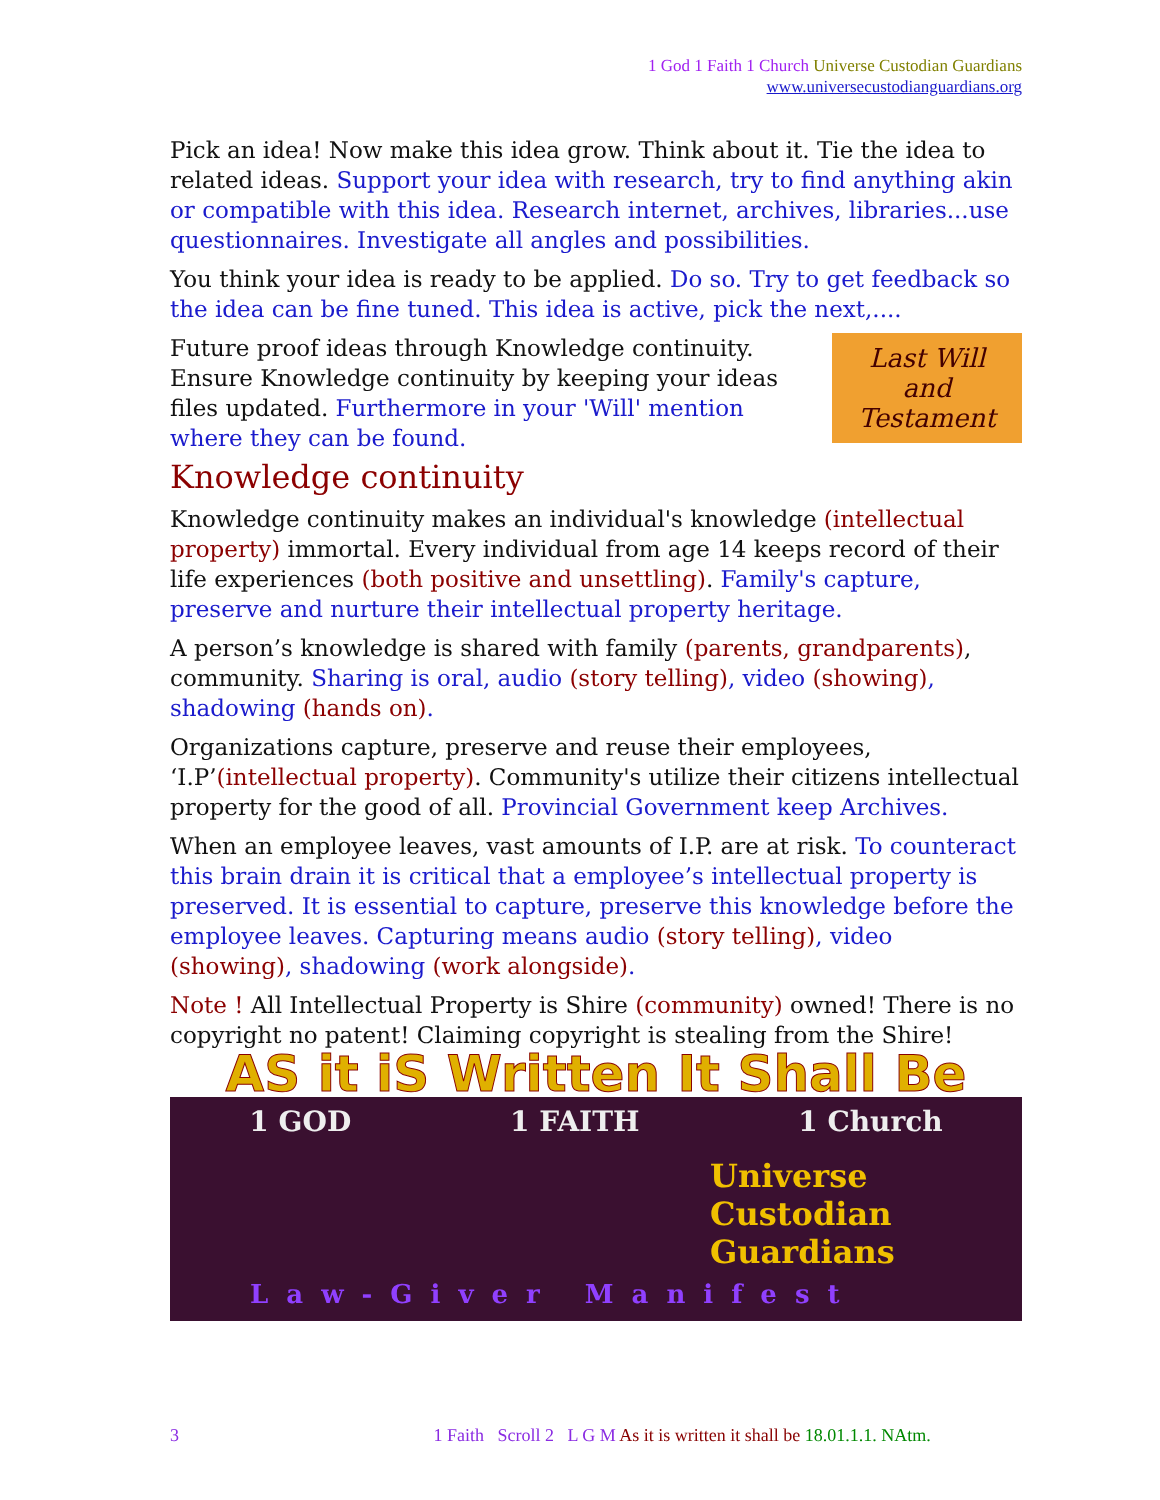1 God 1 Faith 1 Church Universe Custodian Guardians
www.universecustodianguardians.org
Pick an idea! Now make this idea grow. Think about it. Tie the idea to related ideas. Support your idea with research, try to find anything akin or compatible with this idea. Research internet, archives, libraries...use questionnaires. Investigate all angles and possibilities.
You think your idea is ready to be applied. Do so. Try to get feedback so the idea can be fine tuned. This idea is active, pick the next,....
Last Will
and
Testament
Future proof ideas through Knowledge continuity. Ensure Knowledge continuity by keeping your ideas files updated. Furthermore in your 'Will' mention where they can be found.
Knowledge continuity
Knowledge continuity makes an individual's knowledge (intellectual property) immortal. Every individual from age 14 keeps record of their life experiences (both positive and unsettling). Family's capture, preserve and nurture their intellectual property heritage.
A person’s knowledge is shared with family (parents, grandparents), community. Sharing is oral, audio (story telling), video (showing), shadowing (hands on).
Organizations capture, preserve and reuse their employees, ‘I.P’(intellectual property). Community's utilize their citizens intellectual property for the good of all. Provincial Government keep Archives.
When an employee leaves, vast amounts of I.P. are at risk. To counteract this brain drain it is critical that a employee’s intellectual property is preserved. It is essential to capture, preserve this knowledge before the employee leaves. Capturing means audio (story telling), video (showing), shadowing (work alongside).
Note ! All Intellectual Property is Shire (community) owned! There is no copyright no patent! Claiming copyright is stealing from the Shire!
AS it iS Written It Shall Be
1 GOD 1 FAITH 1 Church
Universe
Custodian
Guardians
Law-Giver Manifest
3 1 Faith Scroll 2 L G M As it is written it shall be 18.01.1.1. NAtm.